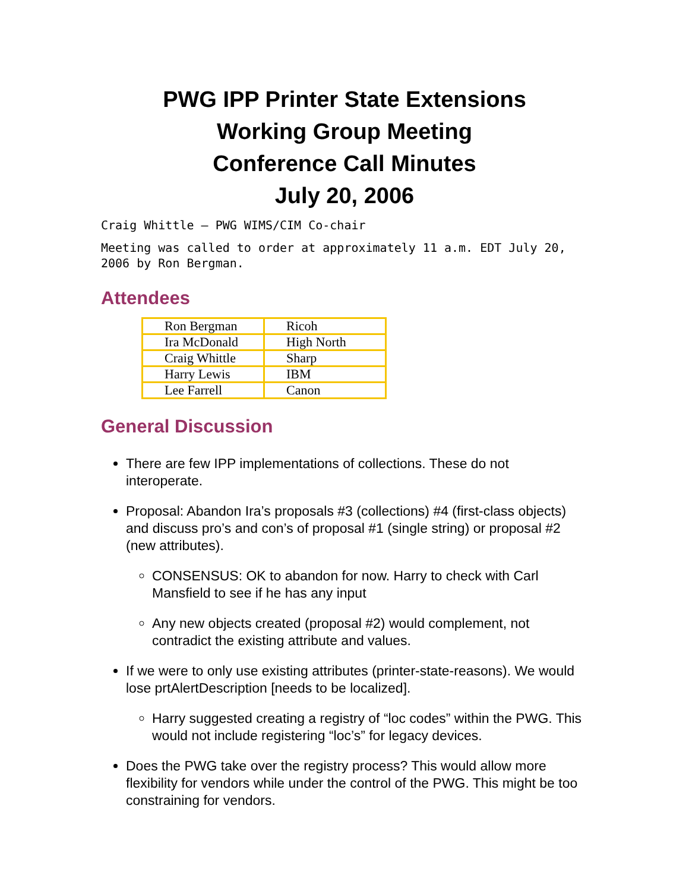PWG IPP Printer State Extensions
Working Group Meeting
Conference Call Minutes
July 20, 2006
Craig Whittle – PWG WIMS/CIM Co-chair
Meeting was called to order at approximately 11 a.m. EDT July 20, 2006 by Ron Bergman.
Attendees
| Ron Bergman | Ricoh |
| Ira McDonald | High North |
| Craig Whittle | Sharp |
| Harry Lewis | IBM |
| Lee Farrell | Canon |
General Discussion
There are few IPP implementations of collections. These do not interoperate.
Proposal: Abandon Ira’s proposals #3 (collections) #4 (first-class objects) and discuss pro’s and con’s of proposal #1 (single string) or proposal #2 (new attributes).
CONSENSUS: OK to abandon for now. Harry to check with Carl Mansfield to see if he has any input
Any new objects created (proposal #2) would complement, not contradict the existing attribute and values.
If we were to only use existing attributes (printer-state-reasons). We would lose prtAlertDescription [needs to be localized].
Harry suggested creating a registry of “loc codes” within the PWG. This would not include registering “loc’s” for legacy devices.
Does the PWG take over the registry process? This would allow more flexibility for vendors while under the control of the PWG. This might be too constraining for vendors.